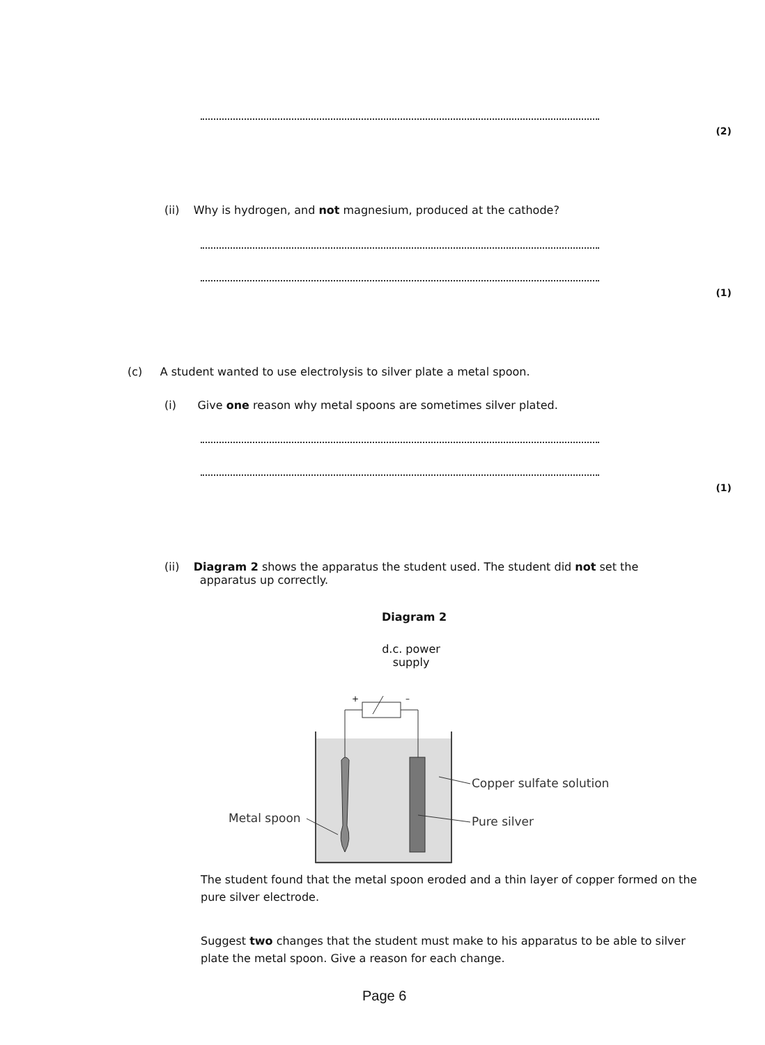(2)
(ii) Why is hydrogen, and not magnesium, produced at the cathode?
(1)
(c) A student wanted to use electrolysis to silver plate a metal spoon.
(i) Give one reason why metal spoons are sometimes silver plated.
(1)
(ii) Diagram 2 shows the apparatus the student used. The student did not set the
apparatus up correctly.
Diagram 2
d.c. power
supply
+
–
Copper sulfate solution
Pure silver
Metal spoon
The student found that the metal spoon eroded and a thin layer of copper formed on the pure silver electrode.
Suggest two changes that the student must make to his apparatus to be able to silver plate the metal spoon. Give a reason for each change.
Page 6